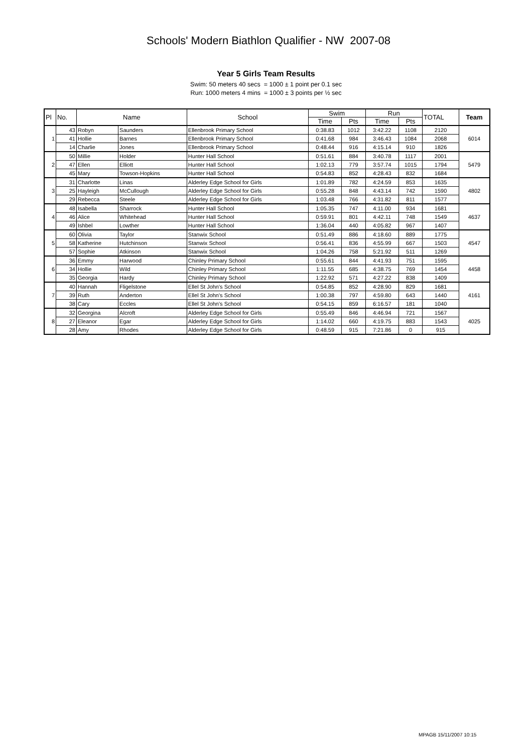Schools' Modern Biathlon Qualifier - NW 2007-08
Year 5 Girls Team Results
Swim: 50 meters 40 secs = 1000 ± 1 point per 0.1 sec
Run: 1000 meters 4 mins = 1000 ± 3 points per ½ sec
| Pl | No. | Name | | School | Swim | | Run | | TOTAL | Team |
| --- | --- | --- | --- | --- | --- | --- | --- | --- | --- | --- |
| | | | | | Time | Pts | Time | Pts | | |
| 1 | 43 | Robyn | Saunders | Ellenbrook Primary School | 0:38.83 | 1012 | 3:42.22 | 1108 | 2120 | 6014 |
| | 41 | Hollie | Barnes | Ellenbrook Primary School | 0:41.68 | 984 | 3:46.43 | 1084 | 2068 | |
| | 14 | Charlie | Jones | Ellenbrook Primary School | 0:48.44 | 916 | 4:15.14 | 910 | 1826 | |
| 2 | 50 | Millie | Holder | Hunter Hall School | 0:51.61 | 884 | 3:40.78 | 1117 | 2001 | 5479 |
| | 47 | Ellen | Elliott | Hunter Hall School | 1:02.13 | 779 | 3:57.74 | 1015 | 1794 | |
| | 45 | Mary | Towson-Hopkins | Hunter Hall School | 0:54.83 | 852 | 4:28.43 | 832 | 1684 | |
| 3 | 31 | Charlotte | Linas | Alderley Edge School for Girls | 1:01.89 | 782 | 4:24.59 | 853 | 1635 | 4802 |
| | 25 | Hayleigh | McCullough | Alderley Edge School for Girls | 0:55.28 | 848 | 4:43.14 | 742 | 1590 | |
| | 29 | Rebecca | Steele | Alderley Edge School for Girls | 1:03.48 | 766 | 4:31.82 | 811 | 1577 | |
| 4 | 48 | Isabella | Sharrock | Hunter Hall School | 1:05.35 | 747 | 4:11.00 | 934 | 1681 | 4637 |
| | 46 | Alice | Whitehead | Hunter Hall School | 0:59.91 | 801 | 4:42.11 | 748 | 1549 | |
| | 49 | Ishbel | Lowther | Hunter Hall School | 1:36.04 | 440 | 4:05.82 | 967 | 1407 | |
| 5 | 60 | Olivia | Taylor | Stanwix School | 0:51.49 | 886 | 4:18.60 | 889 | 1775 | 4547 |
| | 58 | Katherine | Hutchinson | Stanwix School | 0:56.41 | 836 | 4:55.99 | 667 | 1503 | |
| | 57 | Sophie | Atkinson | Stanwix School | 1:04.26 | 758 | 5:21.92 | 511 | 1269 | |
| 6 | 36 | Emmy | Harwood | Chinley Primary School | 0:55.61 | 844 | 4:41.93 | 751 | 1595 | 4458 |
| | 34 | Hollie | Wild | Chinley Primary School | 1:11.55 | 685 | 4:38.75 | 769 | 1454 | |
| | 35 | Georgia | Hardy | Chinley Primary School | 1:22.92 | 571 | 4:27.22 | 838 | 1409 | |
| 7 | 40 | Hannah | Fligelstone | Ellel St John's School | 0:54.85 | 852 | 4:28.90 | 829 | 1681 | 4161 |
| | 39 | Ruth | Anderton | Ellel St John's School | 1:00.38 | 797 | 4:59.80 | 643 | 1440 | |
| | 38 | Cary | Eccles | Ellel St John's School | 0:54.15 | 859 | 6:16.57 | 181 | 1040 | |
| 8 | 32 | Georgina | Alcroft | Alderley Edge School for Girls | 0:55.49 | 846 | 4:46.94 | 721 | 1567 | 4025 |
| | 27 | Eleanor | Egar | Alderley Edge School for Girls | 1:14.02 | 660 | 4:19.75 | 883 | 1543 | |
| | 28 | Amy | Rhodes | Alderley Edge School for Girls | 0:48.59 | 915 | 7:21.86 | 0 | 915 | |
MPAGB 15/11/2007 10:15